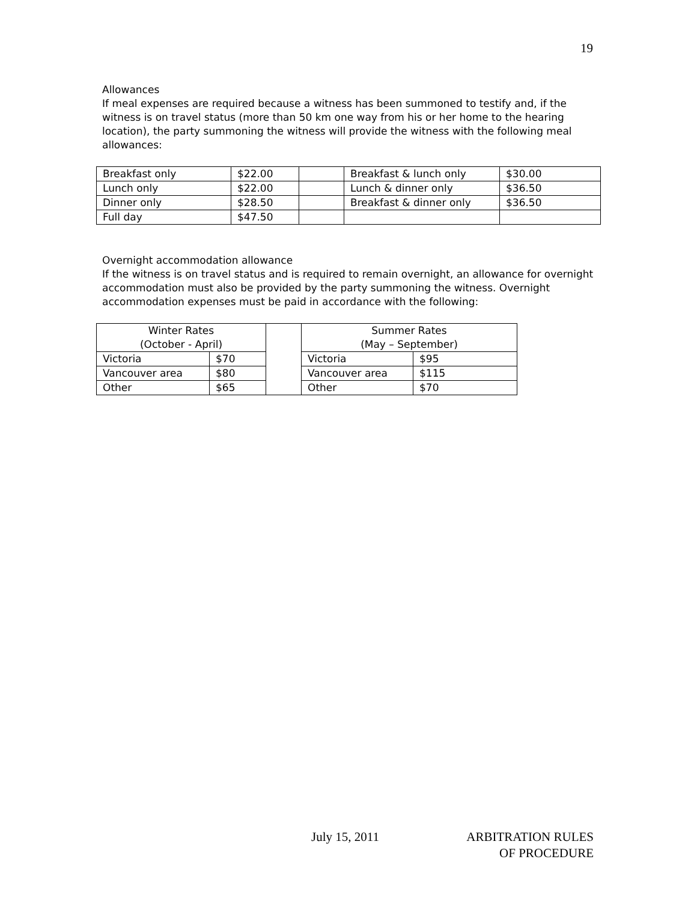19
Allowances
If meal expenses are required because a witness has been summoned to testify and, if the witness is on travel status (more than 50 km one way from his or her home to the hearing location), the party summoning the witness will provide the witness with the following meal allowances:
| Breakfast only | $22.00 | | Breakfast & lunch only | $30.00 |
| Lunch only | $22.00 | | Lunch & dinner only | $36.50 |
| Dinner only | $28.50 | | Breakfast & dinner only | $36.50 |
| Full day | $47.50 | | | |
Overnight accommodation allowance
If the witness is on travel status and is required to remain overnight, an allowance for overnight accommodation must also be provided by the party summoning the witness. Overnight accommodation expenses must be paid in accordance with the following:
| Winter Rates (October - April) | | | Summer Rates (May – September) | |
| Victoria | $70 | | Victoria | $95 |
| Vancouver area | $80 | | Vancouver area | $115 |
| Other | $65 | | Other | $70 |
July 15, 2011 ARBITRATION RULES
OF PROCEDURE